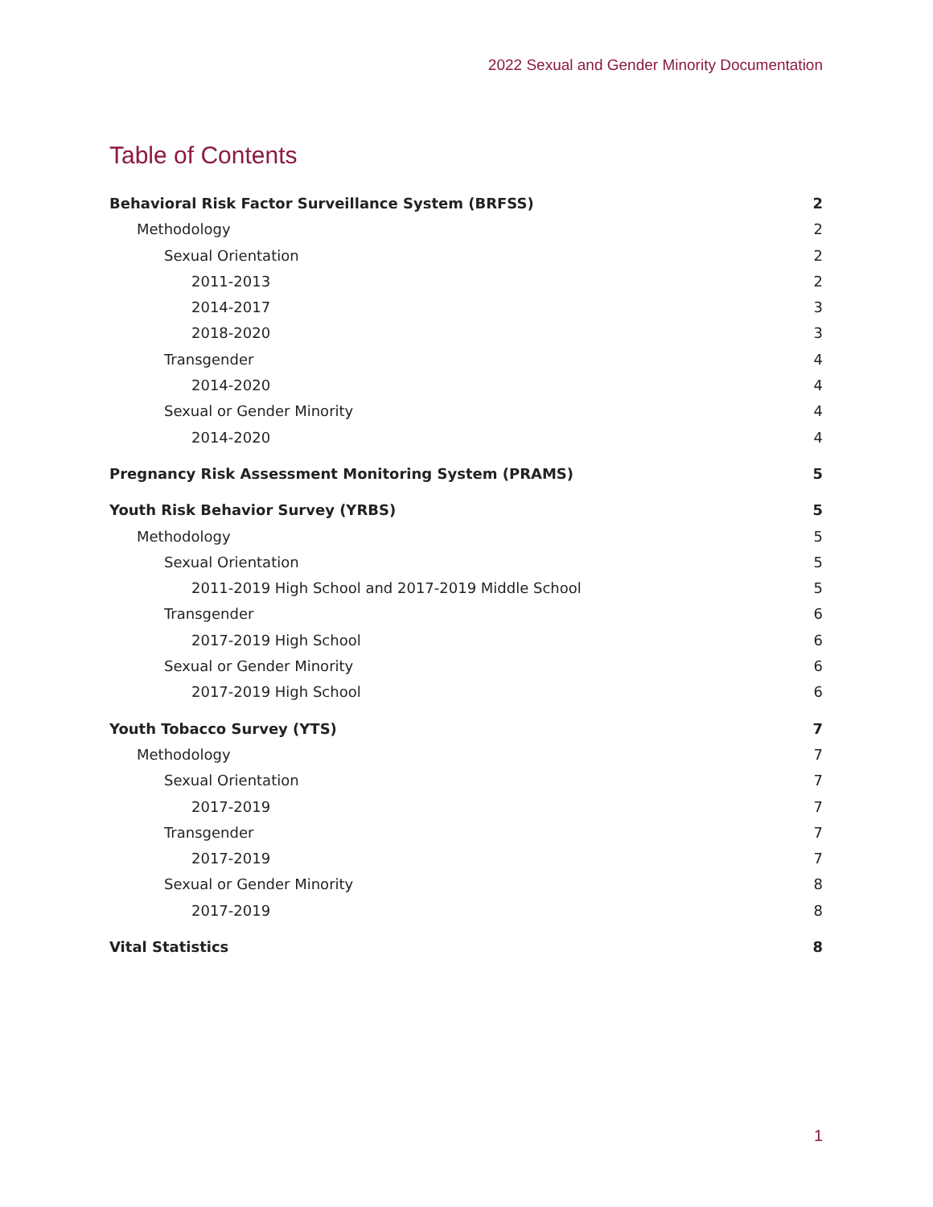2022 Sexual and Gender Minority Documentation
Table of Contents
Behavioral Risk Factor Surveillance System (BRFSS) 2
Methodology 2
Sexual Orientation 2
2011-2013 2
2014-2017 3
2018-2020 3
Transgender 4
2014-2020 4
Sexual or Gender Minority 4
2014-2020 4
Pregnancy Risk Assessment Monitoring System (PRAMS) 5
Youth Risk Behavior Survey (YRBS) 5
Methodology 5
Sexual Orientation 5
2011-2019 High School and 2017-2019 Middle School 5
Transgender 6
2017-2019 High School 6
Sexual or Gender Minority 6
2017-2019 High School 6
Youth Tobacco Survey (YTS) 7
Methodology 7
Sexual Orientation 7
2017-2019 7
Transgender 7
2017-2019 7
Sexual or Gender Minority 8
2017-2019 8
Vital Statistics 8
1